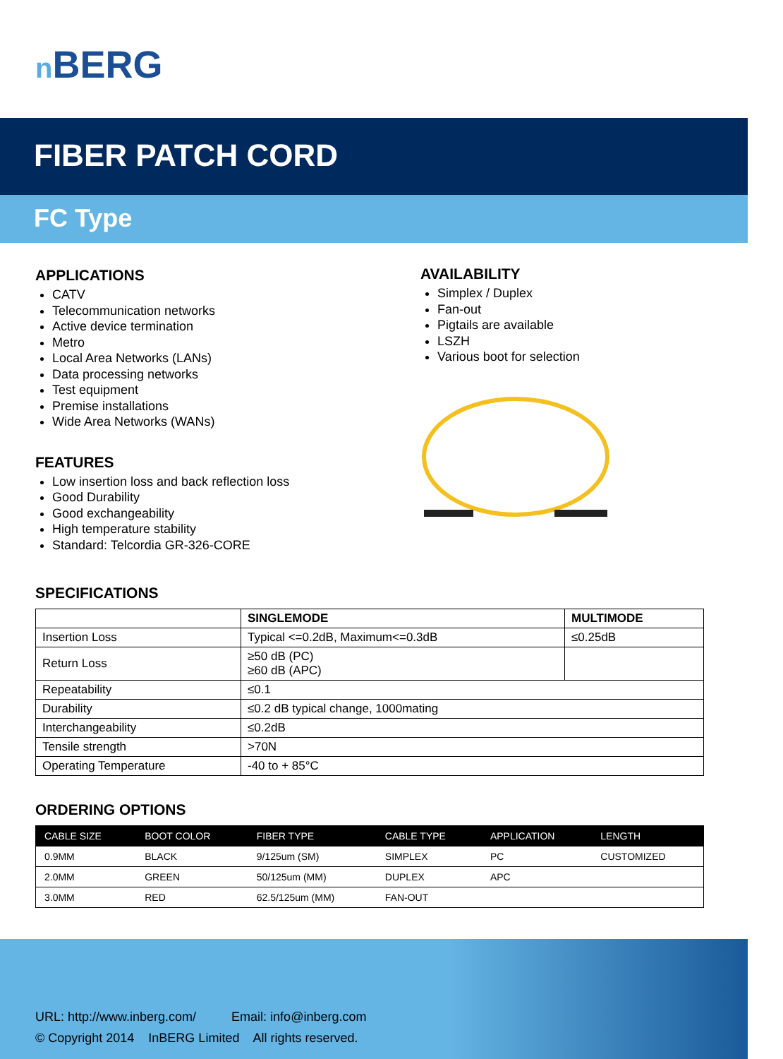n BERG
FIBER PATCH CORD
FC Type
APPLICATIONS
CATV
Telecommunication networks
Active device termination
Metro
Local Area Networks (LANs)
Data processing networks
Test equipment
Premise installations
Wide Area Networks (WANs)
FEATURES
Low insertion loss and back reflection loss
Good Durability
Good exchangeability
High temperature stability
Standard: Telcordia GR-326-CORE
AVAILABILITY
Simplex / Duplex
Fan-out
Pigtails are available
LSZH
Various boot for selection
SPECIFICATIONS
| | SINGLEMODE | MULTIMODE |
| --- | --- | --- |
| Insertion Loss | Typical <=0.2dB, Maximum<=0.3dB | ≤0.25dB |
| Return Loss | ≥50 dB (PC) ≥60 dB (APC) | |
| Repeatability | ≤0.1 | |
| Durability | ≤0.2 dB typical change, 1000mating | |
| Interchangeability | ≤0.2dB | |
| Tensile strength | >70N | |
| Operating Temperature | -40 to + 85°C | |
ORDERING OPTIONS
| CABLE SIZE | BOOT COLOR | FIBER TYPE | CABLE TYPE | APPLICATION | LENGTH |
| --- | --- | --- | --- | --- | --- |
| 0.9MM | BLACK | 9/125um (SM) | SIMPLEX | PC | CUSTOMIZED |
| 2.0MM | GREEN | 50/125um (MM) | DUPLEX | APC | |
| 3.0MM | RED | 62.5/125um (MM) | FAN-OUT | | |
URL: http://www.inberg.com/ Email: info@inberg.com
© Copyright 2014 InBERG Limited All rights reserved.